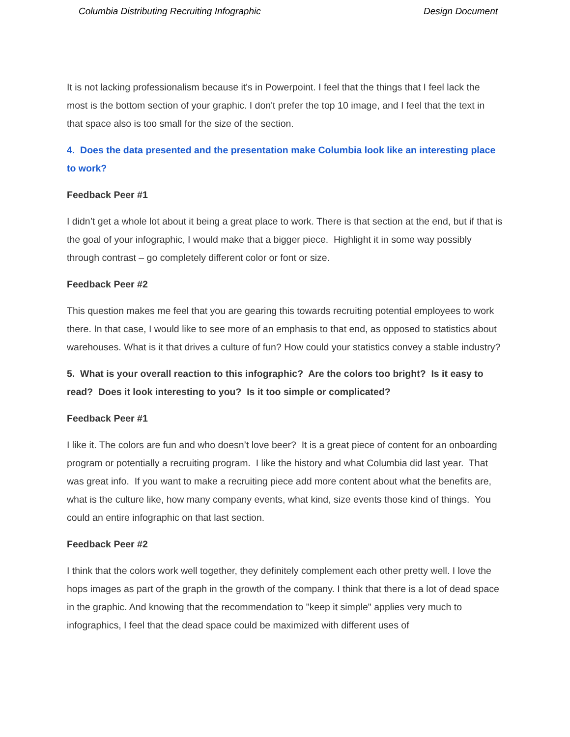Columbia Distributing Recruiting Infographic Design Document
It is not lacking professionalism because it's in Powerpoint. I feel that the things that I feel lack the most is the bottom section of your graphic. I don't prefer the top 10 image, and I feel that the text in that space also is too small for the size of the section.
4. Does the data presented and the presentation make Columbia look like an interesting place to work?
Feedback Peer #1
I didn’t get a whole lot about it being a great place to work. There is that section at the end, but if that is the goal of your infographic, I would make that a bigger piece. Highlight it in some way possibly through contrast – go completely different color or font or size.
Feedback Peer #2
This question makes me feel that you are gearing this towards recruiting potential employees to work there. In that case, I would like to see more of an emphasis to that end, as opposed to statistics about warehouses. What is it that drives a culture of fun? How could your statistics convey a stable industry?
5. What is your overall reaction to this infographic? Are the colors too bright? Is it easy to read? Does it look interesting to you? Is it too simple or complicated?
Feedback Peer #1
I like it. The colors are fun and who doesn’t love beer? It is a great piece of content for an onboarding program or potentially a recruiting program. I like the history and what Columbia did last year. That was great info. If you want to make a recruiting piece add more content about what the benefits are, what is the culture like, how many company events, what kind, size events those kind of things. You could an entire infographic on that last section.
Feedback Peer #2
I think that the colors work well together, they definitely complement each other pretty well. I love the hops images as part of the graph in the growth of the company. I think that there is a lot of dead space in the graphic. And knowing that the recommendation to "keep it simple" applies very much to infographics, I feel that the dead space could be maximized with different uses of